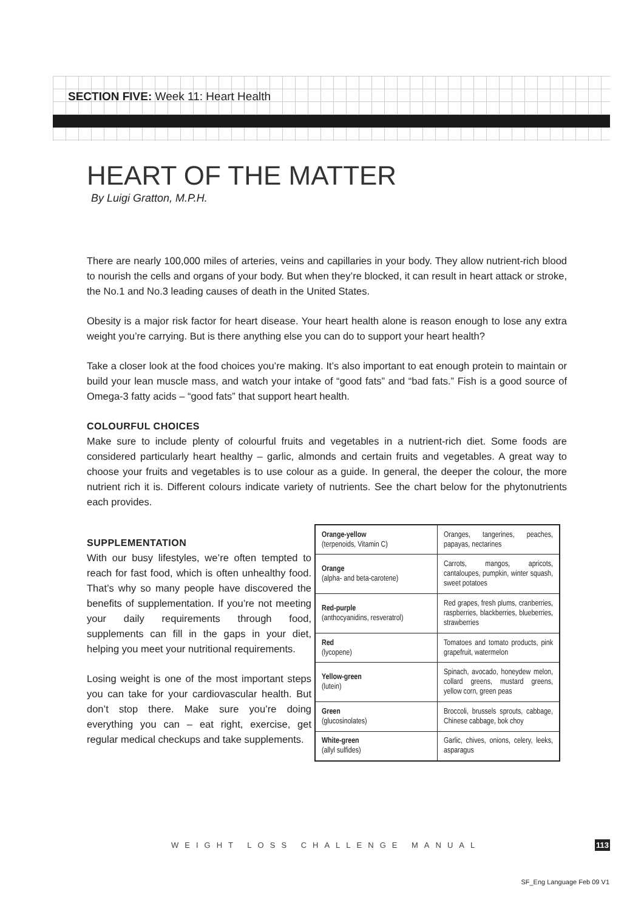SECTION FIVE: Week 11: Heart Health
HEART OF THE MATTER
By Luigi Gratton, M.P.H.
There are nearly 100,000 miles of arteries, veins and capillaries in your body. They allow nutrient-rich blood to nourish the cells and organs of your body. But when they’re blocked, it can result in heart attack or stroke, the No.1 and No.3 leading causes of death in the United States.
Obesity is a major risk factor for heart disease. Your heart health alone is reason enough to lose any extra weight you’re carrying. But is there anything else you can do to support your heart health?
Take a closer look at the food choices you’re making. It’s also important to eat enough protein to maintain or build your lean muscle mass, and watch your intake of “good fats” and “bad fats.” Fish is a good source of Omega-3 fatty acids – “good fats” that support heart health.
COLOURFUL CHOICES
Make sure to include plenty of colourful fruits and vegetables in a nutrient-rich diet. Some foods are considered particularly heart healthy – garlic, almonds and certain fruits and vegetables. A great way to choose your fruits and vegetables is to use colour as a guide. In general, the deeper the colour, the more nutrient rich it is. Different colours indicate variety of nutrients. See the chart below for the phytonutrients each provides.
SUPPLEMENTATION
With our busy lifestyles, we’re often tempted to reach for fast food, which is often unhealthy food. That’s why so many people have discovered the benefits of supplementation. If you’re not meeting your daily requirements through food, supplements can fill in the gaps in your diet, helping you meet your nutritional requirements.
Losing weight is one of the most important steps you can take for your cardiovascular health. But don’t stop there. Make sure you’re doing everything you can – eat right, exercise, get regular medical checkups and take supplements.
| Orange-yellow (terpenoids, Vitamin C) | Oranges, tangerines, peaches, papayas, nectarines |
| Orange (alpha- and beta-carotene) | Carrots, mangos, apricots, cantaloupes, pumpkin, winter squash, sweet potatoes |
| Red-purple (anthocyanidins, resveratrol) | Red grapes, fresh plums, cranberries, raspberries, blackberries, blueberries, strawberries |
| Red (lycopene) | Tomatoes and tomato products, pink grapefruit, watermelon |
| Yellow-green (lutein) | Spinach, avocado, honeydew melon, collard greens, mustard greens, yellow corn, green peas |
| Green (glucosinolates) | Broccoli, brussels sprouts, cabbage, Chinese cabbage, bok choy |
| White-green (allyl sulfides) | Garlic, chives, onions, celery, leeks, asparagus |
WEIGHT LOSS CHALLENGE MANUAL 113
SF_Eng Language Feb 09 V1